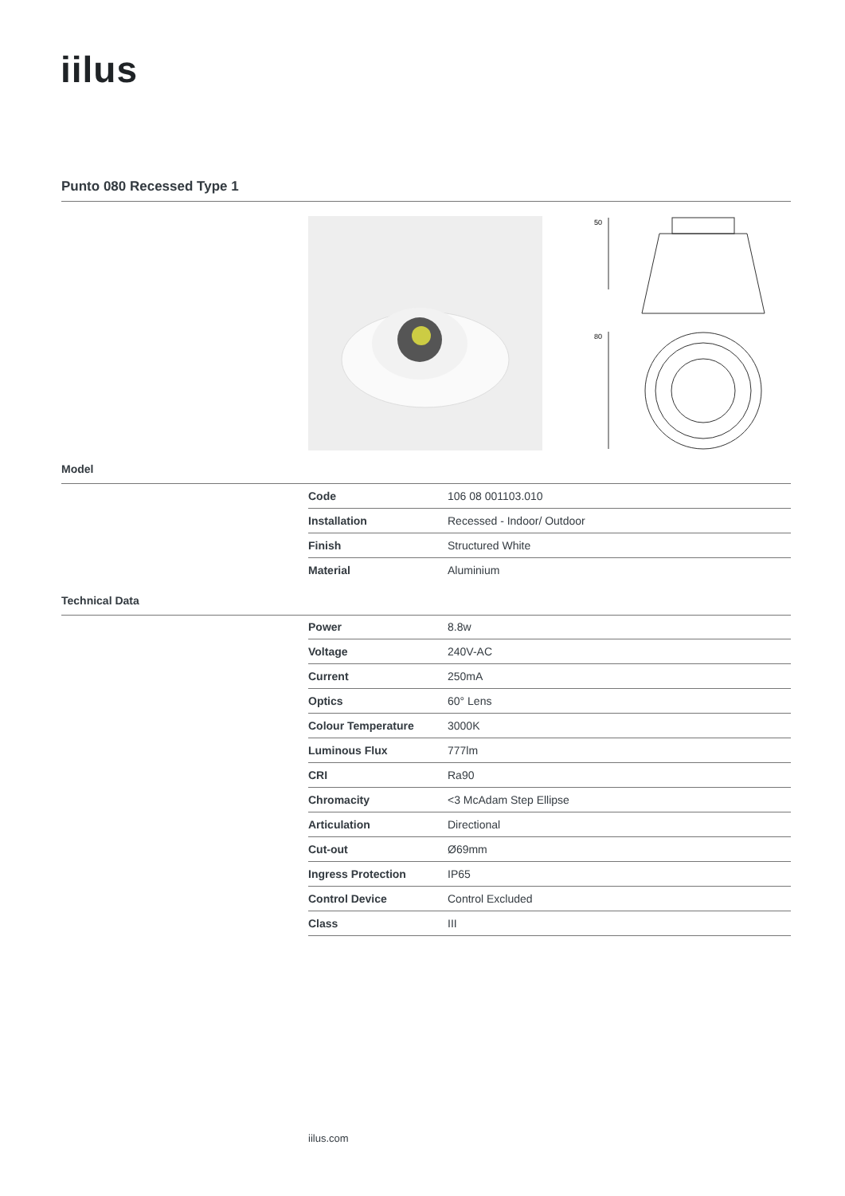iilus
Punto 080 Recessed Type 1
50
80
Model
| Code | 106 08 001103.010 |
| Installation | Recessed - Indoor/ Outdoor |
| Finish | Structured White |
| Material | Aluminium |
Technical Data
| Power | 8.8w |
| Voltage | 240V-AC |
| Current | 250mA |
| Optics | 60° Lens |
| Colour Temperature | 3000K |
| Luminous Flux | 777lm |
| CRI | Ra90 |
| Chromacity | <3 McAdam Step Ellipse |
| Articulation | Directional |
| Cut-out | Ø69mm |
| Ingress Protection | IP65 |
| Control Device | Control Excluded |
| Class | III |
iilus.com